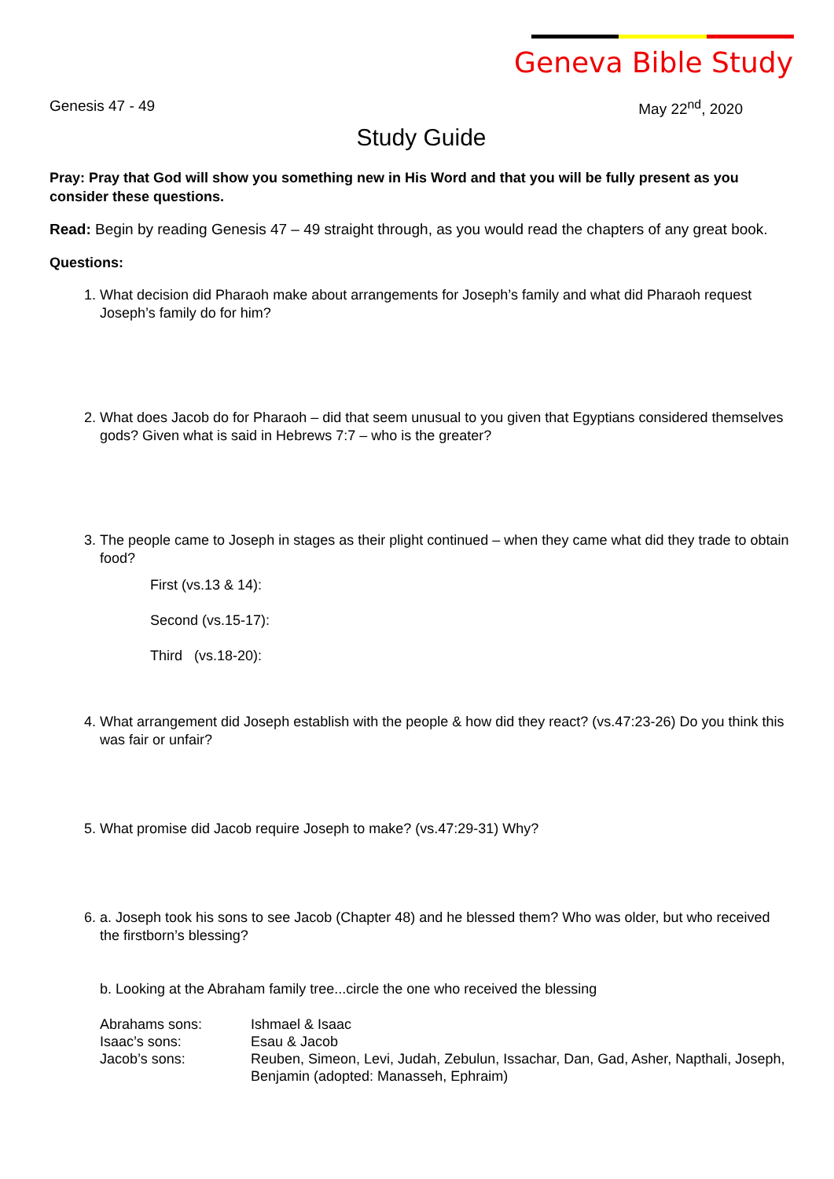Geneva Bible Study
Genesis 47 - 49 May 22<sup>nd</sup>, 2020
Study Guide
Pray: Pray that God will show you something new in His Word and that you will be fully present as you consider these questions.
Read: Begin by reading Genesis 47 – 49 straight through, as you would read the chapters of any great book.
Questions:
1. What decision did Pharaoh make about arrangements for Joseph’s family and what did Pharaoh request Joseph’s family do for him?
2. What does Jacob do for Pharaoh – did that seem unusual to you given that Egyptians considered themselves gods? Given what is said in Hebrews 7:7 – who is the greater?
3. The people came to Joseph in stages as their plight continued – when they came what did they trade to obtain food?
First (vs.13 & 14):
Second (vs.15-17):
Third (vs.18-20):
4. What arrangement did Joseph establish with the people & how did they react? (vs.47:23-26) Do you think this was fair or unfair?
5. What promise did Jacob require Joseph to make? (vs.47:29-31) Why?
6. a. Joseph took his sons to see Jacob (Chapter 48) and he blessed them? Who was older, but who received the firstborn’s blessing?
b. Looking at the Abraham family tree...circle the one who received the blessing
| Abrahams sons: | Ishmael & Isaac |
| Isaac’s sons: | Esau & Jacob |
| Jacob’s sons: | Reuben, Simeon, Levi, Judah, Zebulun, Issachar, Dan, Gad, Asher, Napthali, Joseph, Benjamin (adopted: Manasseh, Ephraim) |